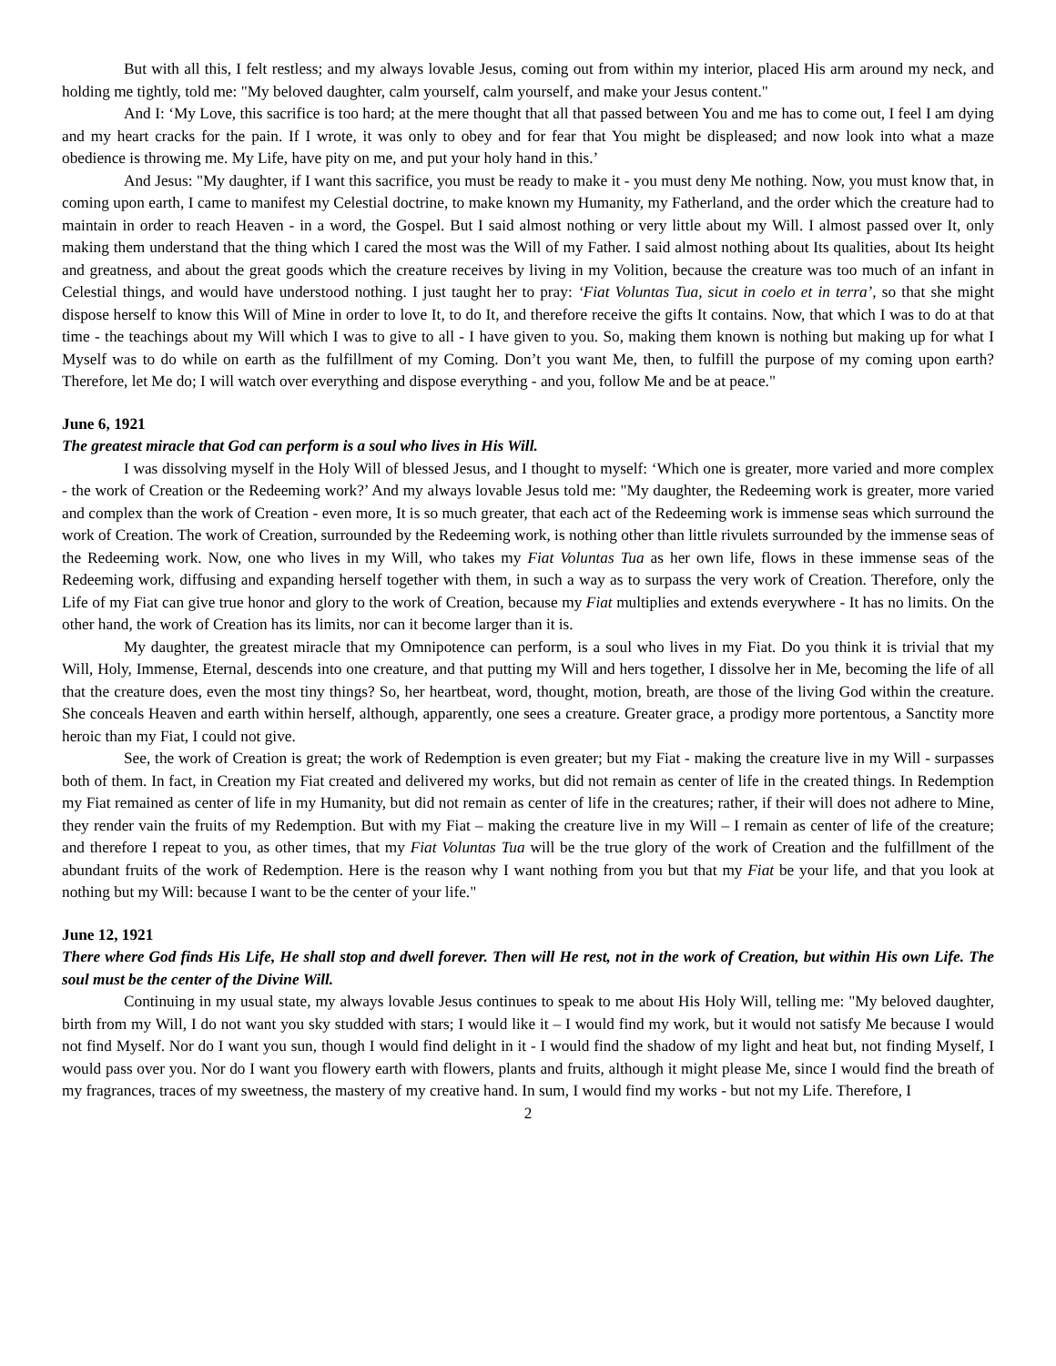But with all this, I felt restless; and my always lovable Jesus, coming out from within my interior, placed His arm around my neck, and holding me tightly, told me: "My beloved daughter, calm yourself, calm yourself, and make your Jesus content."
And I: ‘My Love, this sacrifice is too hard; at the mere thought that all that passed between You and me has to come out, I feel I am dying and my heart cracks for the pain. If I wrote, it was only to obey and for fear that You might be displeased; and now look into what a maze obedience is throwing me. My Life, have pity on me, and put your holy hand in this.’
And Jesus: "My daughter, if I want this sacrifice, you must be ready to make it - you must deny Me nothing. Now, you must know that, in coming upon earth, I came to manifest my Celestial doctrine, to make known my Humanity, my Fatherland, and the order which the creature had to maintain in order to reach Heaven - in a word, the Gospel. But I said almost nothing or very little about my Will. I almost passed over It, only making them understand that the thing which I cared the most was the Will of my Father. I said almost nothing about Its qualities, about Its height and greatness, and about the great goods which the creature receives by living in my Volition, because the creature was too much of an infant in Celestial things, and would have understood nothing. I just taught her to pray: ‘Fiat Voluntas Tua, sicut in coelo et in terra’, so that she might dispose herself to know this Will of Mine in order to love It, to do It, and therefore receive the gifts It contains. Now, that which I was to do at that time - the teachings about my Will which I was to give to all - I have given to you. So, making them known is nothing but making up for what I Myself was to do while on earth as the fulfillment of my Coming. Don’t you want Me, then, to fulfill the purpose of my coming upon earth? Therefore, let Me do; I will watch over everything and dispose everything - and you, follow Me and be at peace."
June 6, 1921
The greatest miracle that God can perform is a soul who lives in His Will.
I was dissolving myself in the Holy Will of blessed Jesus, and I thought to myself: ‘Which one is greater, more varied and more complex - the work of Creation or the Redeeming work?’ And my always lovable Jesus told me: "My daughter, the Redeeming work is greater, more varied and complex than the work of Creation - even more, It is so much greater, that each act of the Redeeming work is immense seas which surround the work of Creation. The work of Creation, surrounded by the Redeeming work, is nothing other than little rivulets surrounded by the immense seas of the Redeeming work. Now, one who lives in my Will, who takes my Fiat Voluntas Tua as her own life, flows in these immense seas of the Redeeming work, diffusing and expanding herself together with them, in such a way as to surpass the very work of Creation. Therefore, only the Life of my Fiat can give true honor and glory to the work of Creation, because my Fiat multiplies and extends everywhere - It has no limits. On the other hand, the work of Creation has its limits, nor can it become larger than it is.
My daughter, the greatest miracle that my Omnipotence can perform, is a soul who lives in my Fiat. Do you think it is trivial that my Will, Holy, Immense, Eternal, descends into one creature, and that putting my Will and hers together, I dissolve her in Me, becoming the life of all that the creature does, even the most tiny things? So, her heartbeat, word, thought, motion, breath, are those of the living God within the creature. She conceals Heaven and earth within herself, although, apparently, one sees a creature. Greater grace, a prodigy more portentous, a Sanctity more heroic than my Fiat, I could not give.
See, the work of Creation is great; the work of Redemption is even greater; but my Fiat - making the creature live in my Will - surpasses both of them. In fact, in Creation my Fiat created and delivered my works, but did not remain as center of life in the created things. In Redemption my Fiat remained as center of life in my Humanity, but did not remain as center of life in the creatures; rather, if their will does not adhere to Mine, they render vain the fruits of my Redemption. But with my Fiat – making the creature live in my Will – I remain as center of life of the creature; and therefore I repeat to you, as other times, that my Fiat Voluntas Tua will be the true glory of the work of Creation and the fulfillment of the abundant fruits of the work of Redemption. Here is the reason why I want nothing from you but that my Fiat be your life, and that you look at nothing but my Will: because I want to be the center of your life."
June 12, 1921
There where God finds His Life, He shall stop and dwell forever. Then will He rest, not in the work of Creation, but within His own Life. The soul must be the center of the Divine Will.
Continuing in my usual state, my always lovable Jesus continues to speak to me about His Holy Will, telling me: "My beloved daughter, birth from my Will, I do not want you sky studded with stars; I would like it – I would find my work, but it would not satisfy Me because I would not find Myself. Nor do I want you sun, though I would find delight in it - I would find the shadow of my light and heat but, not finding Myself, I would pass over you. Nor do I want you flowery earth with flowers, plants and fruits, although it might please Me, since I would find the breath of my fragrances, traces of my sweetness, the mastery of my creative hand. In sum, I would find my works - but not my Life. Therefore, I
2